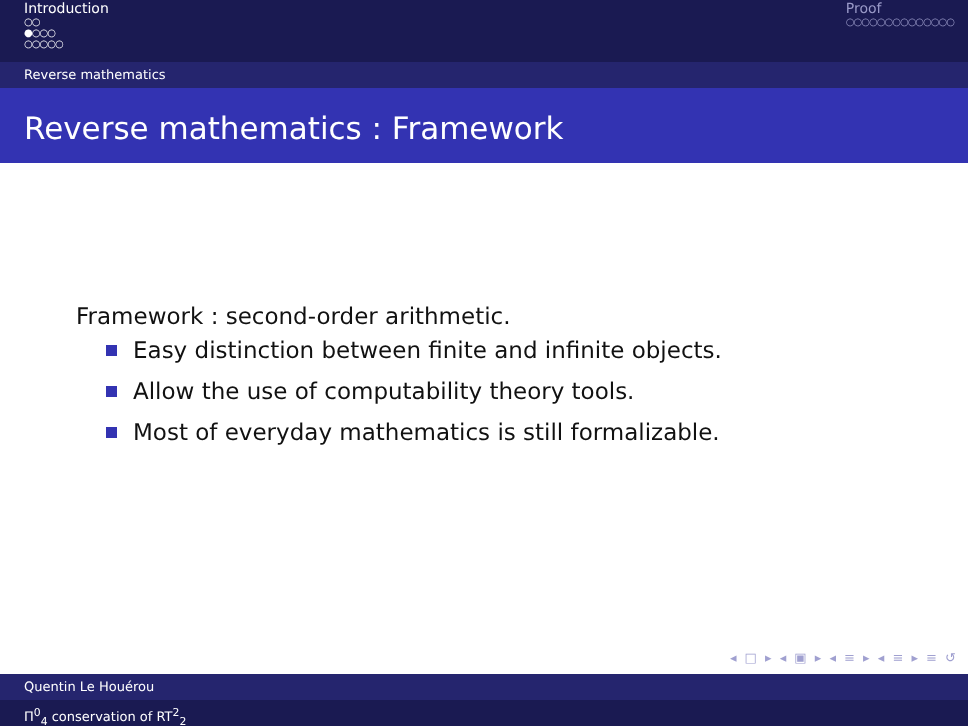Introduction
○○
●○○○
○○○○○
Proof
○○○○○○○○○○○○○○
Reverse mathematics
Reverse mathematics : Framework
Framework : second-order arithmetic.
Easy distinction between finite and infinite objects.
Allow the use of computability theory tools.
Most of everyday mathematics is still formalizable.
◂ □ ▸ ◂ ▣ ▸ ◂ ≡ ▸ ◂ ≡ ▸ ≡ ↺
Quentin Le Houérou
Π<sup>0</sup><sub>4</sub> conservation of RT<sup>2</sup><sub>2</sub>